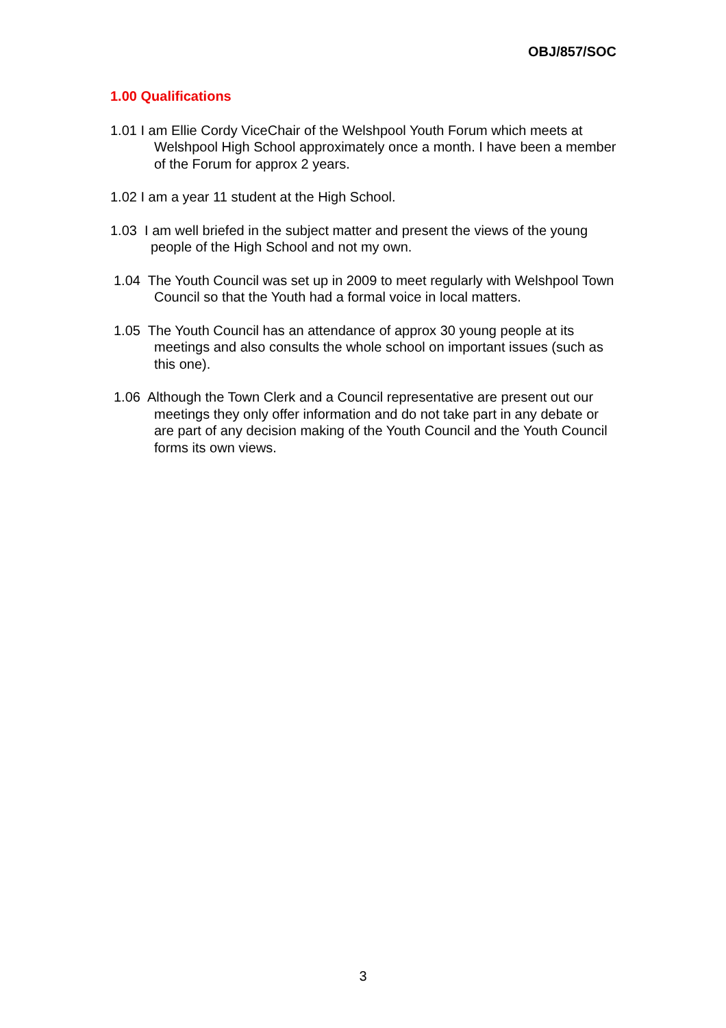OBJ/857/SOC
1.00 Qualifications
1.01 I am Ellie Cordy ViceChair of the Welshpool Youth Forum which meets at Welshpool High School approximately once a month. I have been a member of the Forum for approx 2 years.
1.02 I am a year 11 student at the High School.
1.03 I am well briefed in the subject matter and present the views of the young people of the High School and not my own.
1.04 The Youth Council was set up in 2009 to meet regularly with Welshpool Town Council so that the Youth had a formal voice in local matters.
1.05 The Youth Council has an attendance of approx 30 young people at its meetings and also consults the whole school on important issues (such as this one).
1.06 Although the Town Clerk and a Council representative are present out our meetings they only offer information and do not take part in any debate or are part of any decision making of the Youth Council and the Youth Council forms its own views.
3